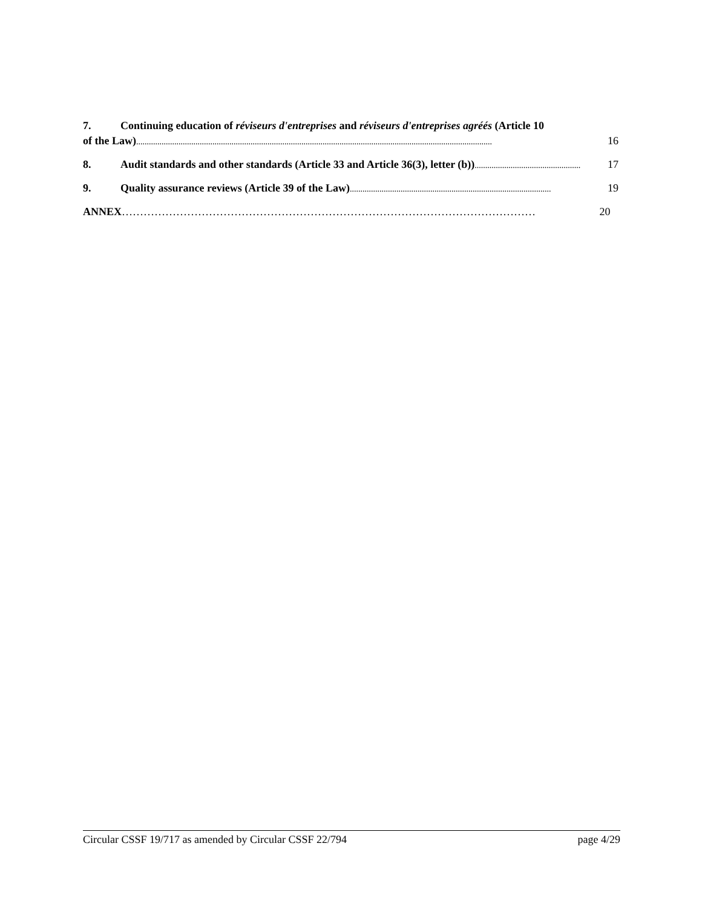7. Continuing education of réviseurs d'entreprises and réviseurs d'entreprises agréés (Article 10
of the Law)........................................................................................................................................................................ 16
8. Audit standards and other standards (Article 33 and Article 36(3), letter (b)).................................................. 17
9. Quality assurance reviews (Article 39 of the Law) ............................................................................................... 19
ANNEX …………………………………………………………………………………………………… 20
Circular CSSF 19/717 as amended by Circular CSSF 22/794 page 4/29